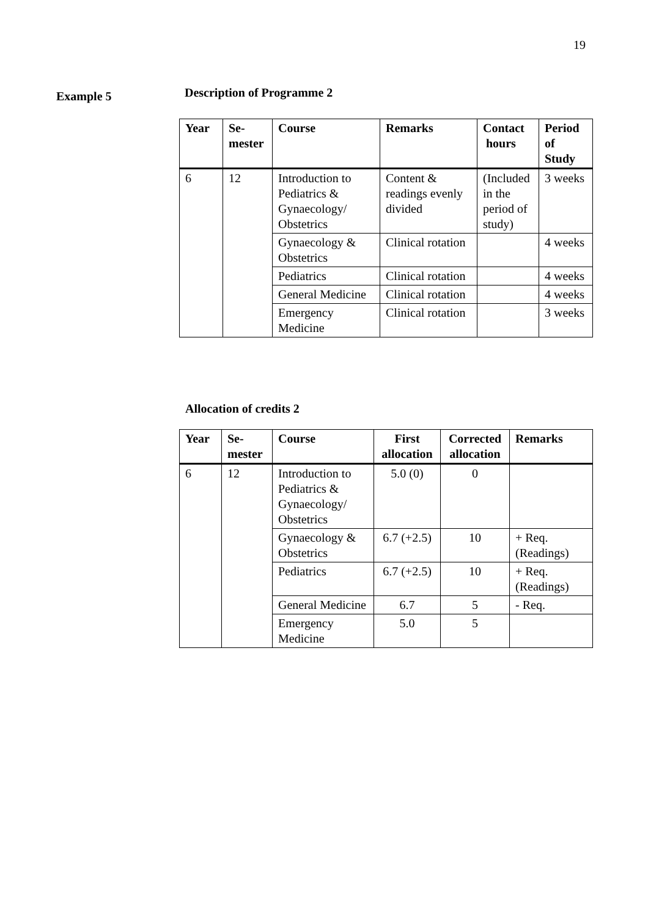19
Example 5
Description of Programme 2
| Year | Se- mester | Course | Remarks | Contact hours | Period of Study |
| --- | --- | --- | --- | --- | --- |
| 6 | 12 | Introduction to Pediatrics & Gynaecology/ Obstetrics | Content & readings evenly divided | (Included in the period of study) | 3 weeks |
| | | Gynaecology & Obstetrics | Clinical rotation | | 4 weeks |
| | | Pediatrics | Clinical rotation | | 4 weeks |
| | | General Medicine | Clinical rotation | | 4 weeks |
| | | Emergency Medicine | Clinical rotation | | 3 weeks |
Allocation of credits 2
| Year | Se- mester | Course | First allocation | Corrected allocation | Remarks |
| --- | --- | --- | --- | --- | --- |
| 6 | 12 | Introduction to Pediatrics & Gynaecology/ Obstetrics | 5.0 (0) | 0 | |
| | | Gynaecology & Obstetrics | 6.7 (+2.5) | 10 | + Req. (Readings) |
| | | Pediatrics | 6.7 (+2.5) | 10 | + Req. (Readings) |
| | | General Medicine | 6.7 | 5 | - Req. |
| | | Emergency Medicine | 5.0 | 5 | |